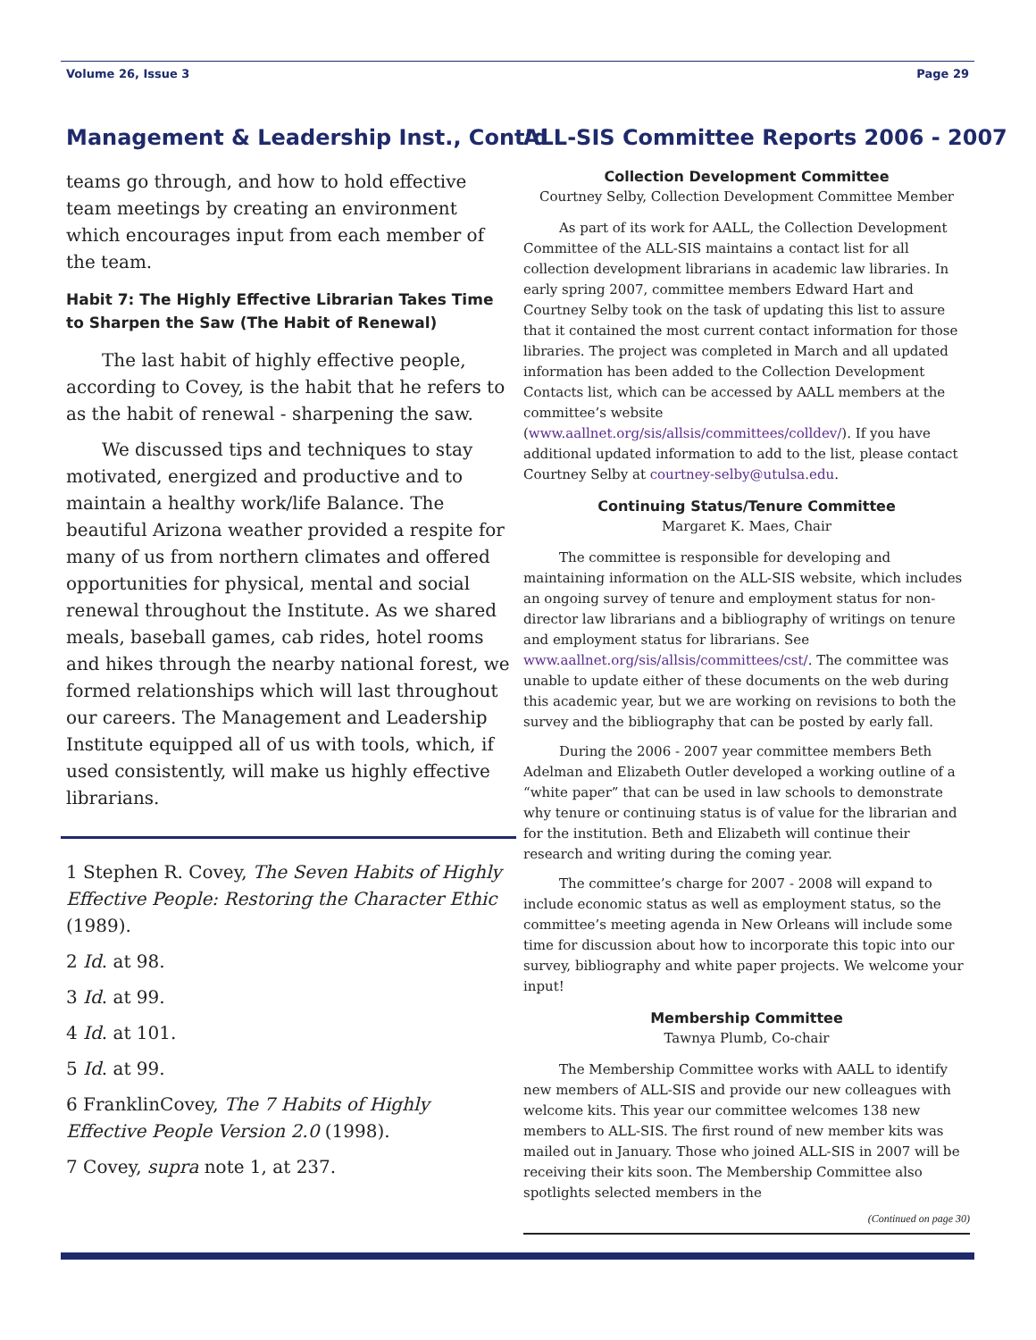Volume 26, Issue 3 Page 29
Management & Leadership Inst., Cont’d
teams go through, and how to hold effective team meetings by creating an environment which encourages input from each member of the team.
Habit 7: The Highly Effective Librarian Takes Time to Sharpen the Saw (The Habit of Renewal)
The last habit of highly effective people, according to Covey, is the habit that he refers to as the habit of renewal - sharpening the saw.
We discussed tips and techniques to stay motivated, energized and productive and to maintain a healthy work/life Balance. The beautiful Arizona weather provided a respite for many of us from northern climates and offered opportunities for physical, mental and social renewal throughout the Institute. As we shared meals, baseball games, cab rides, hotel rooms and hikes through the nearby national forest, we formed relationships which will last throughout our careers. The Management and Leadership Institute equipped all of us with tools, which, if used consistently, will make us highly effective librarians.
1 Stephen R. Covey, The Seven Habits of Highly Effective People: Restoring the Character Ethic (1989).
2 Id. at 98.
3 Id. at 99.
4 Id. at 101.
5 Id. at 99.
6 FranklinCovey, The 7 Habits of Highly Effective People Version 2.0 (1998).
7 Covey, supra note 1, at 237.
ALL-SIS Committee Reports 2006 - 2007
Collection Development Committee
Courtney Selby, Collection Development Committee Member
As part of its work for AALL, the Collection Development Committee of the ALL-SIS maintains a contact list for all collection development librarians in academic law libraries. In early spring 2007, committee members Edward Hart and Courtney Selby took on the task of updating this list to assure that it contained the most current contact information for those libraries. The project was completed in March and all updated information has been added to the Collection Development Contacts list, which can be accessed by AALL members at the committee’s website (www.aallnet.org/sis/allsis/committees/colldev/). If you have additional updated information to add to the list, please contact Courtney Selby at courtney-selby@utulsa.edu.
Continuing Status/Tenure Committee
Margaret K. Maes, Chair
The committee is responsible for developing and maintaining information on the ALL-SIS website, which includes an ongoing survey of tenure and employment status for non-director law librarians and a bibliography of writings on tenure and employment status for librarians. See www.aallnet.org/sis/allsis/committees/cst/. The committee was unable to update either of these documents on the web during this academic year, but we are working on revisions to both the survey and the bibliography that can be posted by early fall.
During the 2006 - 2007 year committee members Beth Adelman and Elizabeth Outler developed a working outline of a “white paper” that can be used in law schools to demonstrate why tenure or continuing status is of value for the librarian and for the institution. Beth and Elizabeth will continue their research and writing during the coming year.
The committee’s charge for 2007 - 2008 will expand to include economic status as well as employment status, so the committee’s meeting agenda in New Orleans will include some time for discussion about how to incorporate this topic into our survey, bibliography and white paper projects. We welcome your input!
Membership Committee
Tawnya Plumb, Co-chair
The Membership Committee works with AALL to identify new members of ALL-SIS and provide our new colleagues with welcome kits. This year our committee welcomes 138 new members to ALL-SIS. The first round of new member kits was mailed out in January. Those who joined ALL-SIS in 2007 will be receiving their kits soon. The Membership Committee also spotlights selected members in the
(Continued on page 30)